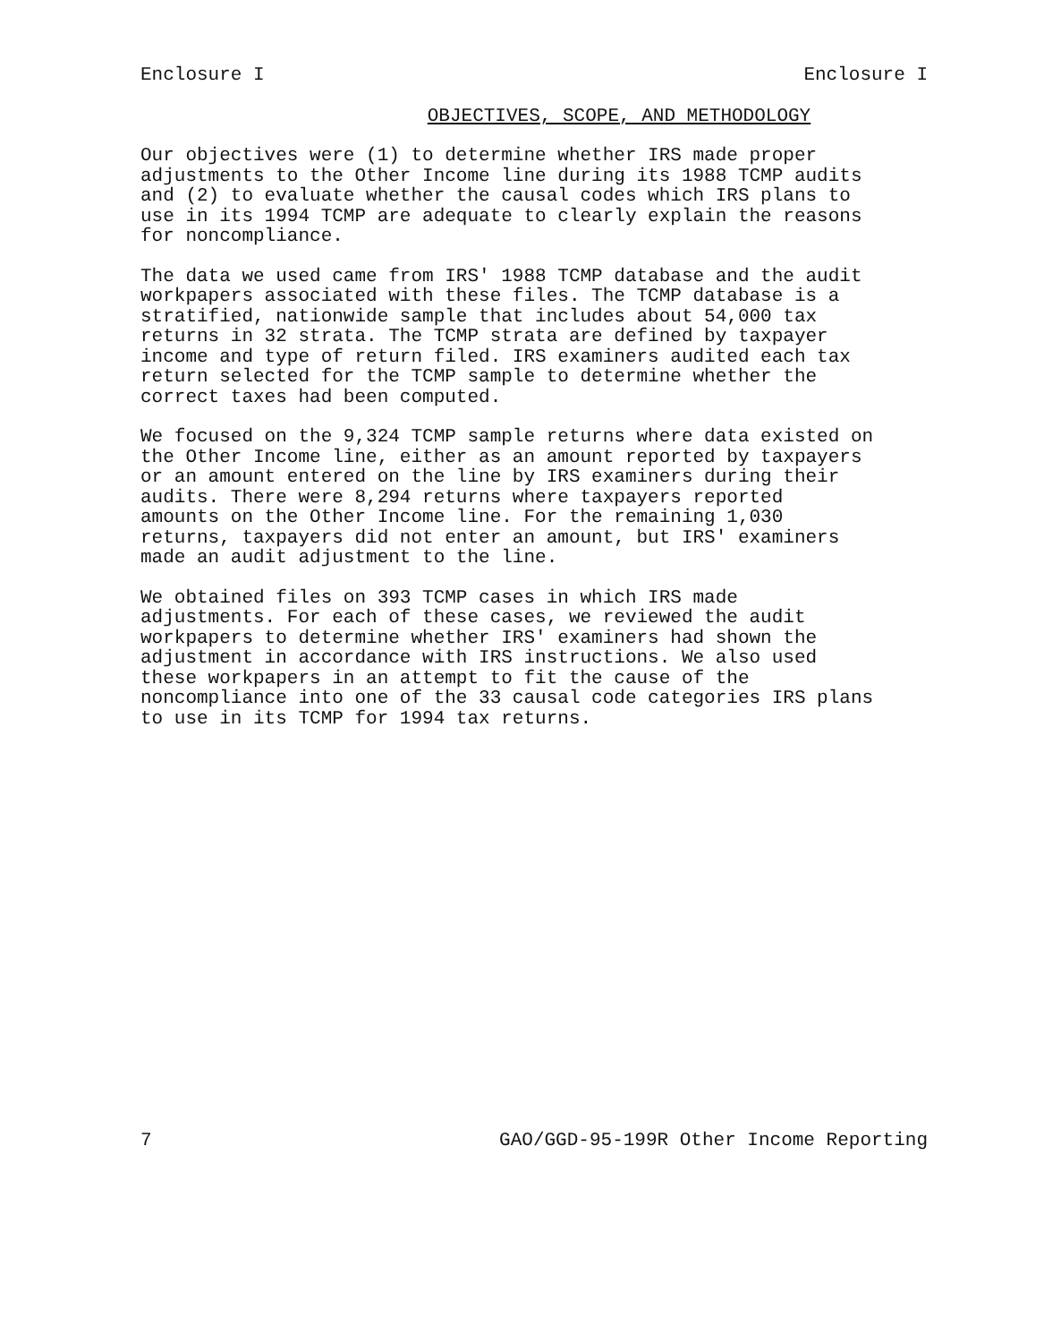Enclosure I Enclosure I
OBJECTIVES, SCOPE, AND METHODOLOGY
Our objectives were (1) to determine whether IRS made proper adjustments to the Other Income line during its 1988 TCMP audits and (2) to evaluate whether the causal codes which IRS plans to use in its 1994 TCMP are adequate to clearly explain the reasons for noncompliance.
The data we used came from IRS' 1988 TCMP database and the audit workpapers associated with these files. The TCMP database is a stratified, nationwide sample that includes about 54,000 tax returns in 32 strata. The TCMP strata are defined by taxpayer income and type of return filed. IRS examiners audited each tax return selected for the TCMP sample to determine whether the correct taxes had been computed.
We focused on the 9,324 TCMP sample returns where data existed on the Other Income line, either as an amount reported by taxpayers or an amount entered on the line by IRS examiners during their audits. There were 8,294 returns where taxpayers reported amounts on the Other Income line. For the remaining 1,030 returns, taxpayers did not enter an amount, but IRS' examiners made an audit adjustment to the line.
We obtained files on 393 TCMP cases in which IRS made adjustments. For each of these cases, we reviewed the audit workpapers to determine whether IRS' examiners had shown the adjustment in accordance with IRS instructions. We also used these workpapers in an attempt to fit the cause of the noncompliance into one of the 33 causal code categories IRS plans to use in its TCMP for 1994 tax returns.
7 GAO/GGD-95-199R Other Income Reporting